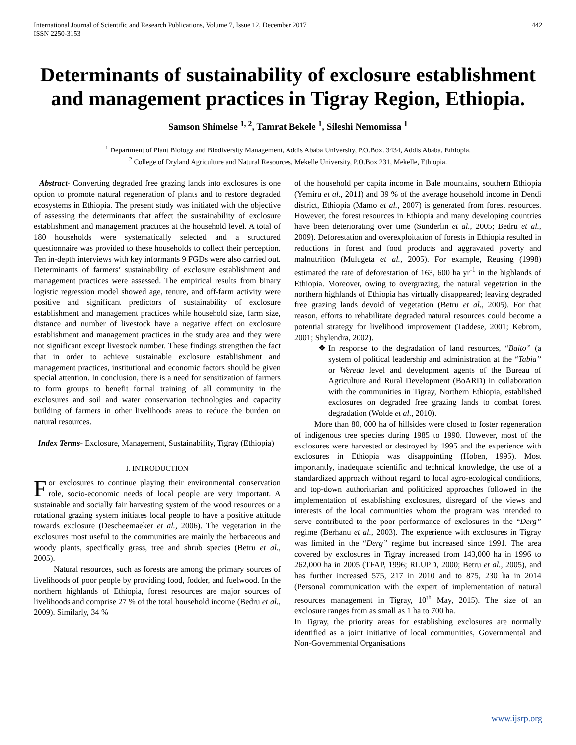International Journal of Scientific and Research Publications, Volume 7, Issue 12, December 2017
ISSN 2250-3153 442
Determinants of sustainability of exclosure establishment and management practices in Tigray Region, Ethiopia.
Samson Shimelse <sup>1, 2</sup>, Tamrat Bekele <sup>1</sup>, Sileshi Nemomissa <sup>1</sup>
<sup>1</sup> Department of Plant Biology and Biodiversity Management, Addis Ababa University, P.O.Box. 3434, Addis Ababa, Ethiopia.
<sup>2</sup> College of Dryland Agriculture and Natural Resources, Mekelle University, P.O.Box 231, Mekelle, Ethiopia.
Abstract- Converting degraded free grazing lands into exclosures is one option to promote natural regeneration of plants and to restore degraded ecosystems in Ethiopia. The present study was initiated with the objective of assessing the determinants that affect the sustainability of exclosure establishment and management practices at the household level. A total of 180 households were systematically selected and a structured questionnaire was provided to these households to collect their perception. Ten in-depth interviews with key informants 9 FGDs were also carried out. Determinants of farmers’ sustainability of exclosure establishment and management practices were assessed. The empirical results from binary logistic regression model showed age, tenure, and off-farm activity were positive and significant predictors of sustainability of exclosure establishment and management practices while household size, farm size, distance and number of livestock have a negative effect on exclosure establishment and management practices in the study area and they were not significant except livestock number. These findings strengthen the fact that in order to achieve sustainable exclosure establishment and management practices, institutional and economic factors should be given special attention. In conclusion, there is a need for sensitization of farmers to form groups to benefit formal training of all community in the exclosures and soil and water conservation technologies and capacity building of farmers in other livelihoods areas to reduce the burden on natural resources.
Index Terms- Exclosure, Management, Sustainability, Tigray (Ethiopia)
I. INTRODUCTION
For exclosures to continue playing their environmental conservation role, socio-economic needs of local people are very important. A sustainable and socially fair harvesting system of the wood resources or a rotational grazing system initiates local people to have a positive attitude towards exclosure (Descheemaeker et al., 2006). The vegetation in the exclosures most useful to the communities are mainly the herbaceous and woody plants, specifically grass, tree and shrub species (Betru et al., 2005).
Natural resources, such as forests are among the primary sources of livelihoods of poor people by providing food, fodder, and fuelwood. In the northern highlands of Ethiopia, forest resources are major sources of livelihoods and comprise 27 % of the total household income (Bedru et al., 2009). Similarly, 34 %
of the household per capita income in Bale mountains, southern Ethiopia (Yemiru et al., 2011) and 39 % of the average household income in Dendi district, Ethiopia (Mamo et al., 2007) is generated from forest resources. However, the forest resources in Ethiopia and many developing countries have been deteriorating over time (Sunderlin et al., 2005; Bedru et al., 2009). Deforestation and overexploitation of forests in Ethiopia resulted in reductions in forest and food products and aggravated poverty and malnutrition (Mulugeta et al., 2005). For example, Reusing (1998) estimated the rate of deforestation of 163, 600 ha yr<sup>-1</sup> in the highlands of Ethiopia. Moreover, owing to overgrazing, the natural vegetation in the northern highlands of Ethiopia has virtually disappeared; leaving degraded free grazing lands devoid of vegetation (Betru et al., 2005). For that reason, efforts to rehabilitate degraded natural resources could become a potential strategy for livelihood improvement (Taddese, 2001; Kebrom, 2001; Shylendra, 2002).
❖ In response to the degradation of land resources, “Baito” (a system of political leadership and administration at the “Tabia” or Wereda level and development agents of the Bureau of Agriculture and Rural Development (BoARD) in collaboration with the communities in Tigray, Northern Ethiopia, established exclosures on degraded free grazing lands to combat forest degradation (Wolde et al., 2010).
More than 80, 000 ha of hillsides were closed to foster regeneration of indigenous tree species during 1985 to 1990. However, most of the exclosures were harvested or destroyed by 1995 and the experience with exclosures in Ethiopia was disappointing (Hoben, 1995). Most importantly, inadequate scientific and technical knowledge, the use of a standardized approach without regard to local agro-ecological conditions, and top-down authoritarian and politicized approaches followed in the implementation of establishing exclosures, disregard of the views and interests of the local communities whom the program was intended to serve contributed to the poor performance of exclosures in the “Derg” regime (Berhanu et al., 2003). The experience with exclosures in Tigray was limited in the “Derg” regime but increased since 1991. The area covered by exclosures in Tigray increased from 143,000 ha in 1996 to 262,000 ha in 2005 (TFAP, 1996; RLUPD, 2000; Betru et al., 2005), and has further increased 575, 217 in 2010 and to 875, 230 ha in 2014 (Personal communication with the expert of implementation of natural resources management in Tigray, 10<sup>th</sup> May, 2015). The size of an exclosure ranges from as small as 1 ha to 700 ha.
In Tigray, the priority areas for establishing exclosures are normally identified as a joint initiative of local communities, Governmental and Non-Governmental Organisations
www.ijsrp.org